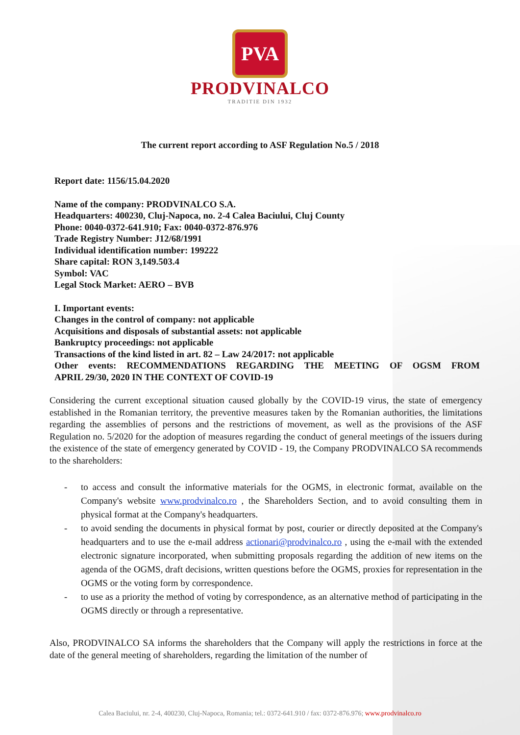PVA
PRODVINALCO
TRADITIE DIN 1932
The current report according to ASF Regulation No.5 / 2018
Report date: 1156/15.04.2020
Name of the company: PRODVINALCO S.A.
Headquarters: 400230, Cluj-Napoca, no. 2-4 Calea Baciului, Cluj County
Phone: 0040-0372-641.910; Fax: 0040-0372-876.976
Trade Registry Number: J12/68/1991
Individual identification number: 199222
Share capital: RON 3,149.503.4
Symbol: VAC
Legal Stock Market: AERO – BVB
I. Important events:
Changes in the control of company: not applicable
Acquisitions and disposals of substantial assets: not applicable
Bankruptcy proceedings: not applicable
Transactions of the kind listed in art. 82 – Law 24/2017: not applicable
Other events: RECOMMENDATIONS REGARDING THE MEETING OF OGSM FROM
APRIL 29/30, 2020 IN THE CONTEXT OF COVID-19
Considering the current exceptional situation caused globally by the COVID-19 virus, the state of emergency established in the Romanian territory, the preventive measures taken by the Romanian authorities, the limitations regarding the assemblies of persons and the restrictions of movement, as well as the provisions of the ASF Regulation no. 5/2020 for the adoption of measures regarding the conduct of general meetings of the issuers during the existence of the state of emergency generated by COVID - 19, the Company PRODVINALCO SA recommends to the shareholders:
- to access and consult the informative materials for the OGMS, in electronic format, available on the Company's website www.prodvinalco.ro , the Shareholders Section, and to avoid consulting them in physical format at the Company's headquarters.
- to avoid sending the documents in physical format by post, courier or directly deposited at the Company's headquarters and to use the e-mail address actionari@prodvinalco.ro , using the e-mail with the extended electronic signature incorporated, when submitting proposals regarding the addition of new items on the agenda of the OGMS, draft decisions, written questions before the OGMS, proxies for representation in the OGMS or the voting form by correspondence.
- to use as a priority the method of voting by correspondence, as an alternative method of participating in the OGMS directly or through a representative.
Also, PRODVINALCO SA informs the shareholders that the Company will apply the restrictions in force at the date of the general meeting of shareholders, regarding the limitation of the number of
Calea Baciului, nr. 2-4, 400230, Cluj-Napoca, Romania; tel.: 0372-641.910 / fax: 0372-876.976; www.prodvinalco.ro